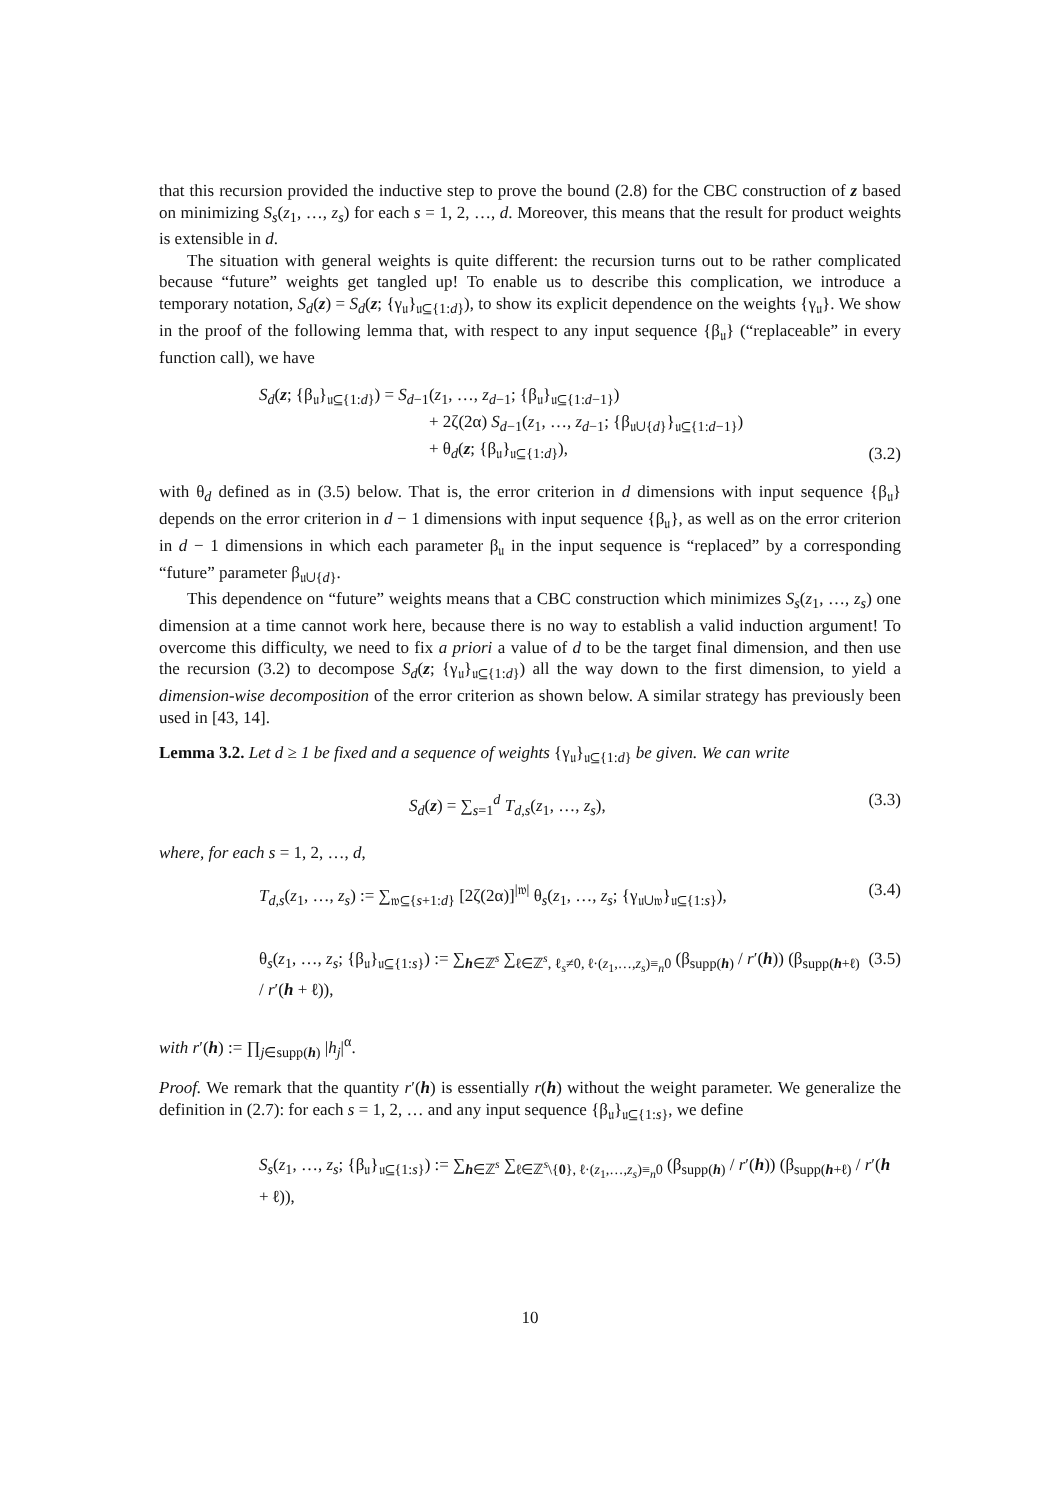that this recursion provided the inductive step to prove the bound (2.8) for the CBC construction of z based on minimizing S<sub>s</sub>(z<sub>1</sub>, …, z<sub>s</sub>) for each s = 1, 2, …, d. Moreover, this means that the result for product weights is extensible in d.
The situation with general weights is quite different: the recursion turns out to be rather complicated because “future” weights get tangled up! To enable us to describe this complication, we introduce a temporary notation, S<sub>d</sub>(z) = S<sub>d</sub>(z; {γ<sub>𝔲</sub>}<sub>𝔲⊆{1:d}</sub>), to show its explicit dependence on the weights {γ<sub>𝔲</sub>}. We show in the proof of the following lemma that, with respect to any input sequence {β<sub>𝔲</sub>} (“replaceable” in every function call), we have
S<sub>d</sub>(z; {β<sub>𝔲</sub>}<sub>𝔲⊆{1:d}</sub>) = S<sub>d−1</sub>(z<sub>1</sub>, …, z<sub>d−1</sub>; {β<sub>𝔲</sub>}<sub>𝔲⊆{1:d−1}</sub>)
+ 2ζ(2α) S<sub>d−1</sub>(z<sub>1</sub>, …, z<sub>d−1</sub>; {β<sub>𝔲∪{d}</sub>}<sub>𝔲⊆{1:d−1}</sub>)
+ θ<sub>d</sub>(z; {β<sub>𝔲</sub>}<sub>𝔲⊆{1:d}</sub>),
(3.2)
with θ<sub>d</sub> defined as in (3.5) below. That is, the error criterion in d dimensions with input sequence {β<sub>𝔲</sub>} depends on the error criterion in d − 1 dimensions with input sequence {β<sub>𝔲</sub>}, as well as on the error criterion in d − 1 dimensions in which each parameter β<sub>𝔲</sub> in the input sequence is “replaced” by a corresponding “future” parameter β<sub>𝔲∪{d}</sub>.
This dependence on “future” weights means that a CBC construction which minimizes S<sub>s</sub>(z<sub>1</sub>, …, z<sub>s</sub>) one dimension at a time cannot work here, because there is no way to establish a valid induction argument! To overcome this difficulty, we need to fix a priori a value of d to be the target final dimension, and then use the recursion (3.2) to decompose S<sub>d</sub>(z; {γ<sub>𝔲</sub>}<sub>𝔲⊆{1:d}</sub>) all the way down to the first dimension, to yield a dimension-wise decomposition of the error criterion as shown below. A similar strategy has previously been used in [43, 14].
Lemma 3.2. Let d ≥ 1 be fixed and a sequence of weights {γ<sub>𝔲</sub>}<sub>𝔲⊆{1:d}</sub> be given. We can write
S<sub>d</sub>(z) = ∑<sub>s=1</sub><sup>d</sup> T<sub>d,s</sub>(z<sub>1</sub>, …, z<sub>s</sub>), (3.3)
where, for each s = 1, 2, …, d,
T<sub>d,s</sub>(z<sub>1</sub>, …, z<sub>s</sub>) := ∑<sub>𝔴⊆{s+1:d}</sub> [2ζ(2α)]<sup>|𝔴|</sup> θ<sub>s</sub>(z<sub>1</sub>, …, z<sub>s</sub>; {γ<sub>𝔲∪𝔴</sub>}<sub>𝔲⊆{1:s}</sub>),
(3.4)
θ<sub>s</sub>(z<sub>1</sub>, …, z<sub>s</sub>; {β<sub>𝔲</sub>}<sub>𝔲⊆{1:s}</sub>) := ∑<sub>h∈ℤ<sup>s</sup></sub> ∑<sub>ℓ∈ℤ<sup>s</sup>, ℓ<sub>s</sub>≠0, ℓ·(z<sub>1</sub>,…,z<sub>s</sub>)≡<sub>n</sub>0</sub> (β<sub>supp(h)</sub> / r′(h)) (β<sub>supp(h+ℓ)</sub> / r′(h + ℓ)),
(3.5)
with r′(h) := ∏<sub>j∈supp(h)</sub> |h<sub>j</sub>|<sup>α</sup>.
Proof. We remark that the quantity r′(h) is essentially r(h) without the weight parameter. We generalize the definition in (2.7): for each s = 1, 2, … and any input sequence {β<sub>𝔲</sub>}<sub>𝔲⊆{1:s}</sub>, we define
S<sub>s</sub>(z<sub>1</sub>, …, z<sub>s</sub>; {β<sub>𝔲</sub>}<sub>𝔲⊆{1:s}</sub>) := ∑<sub>h∈ℤ<sup>s</sup></sub> ∑<sub>ℓ∈ℤ<sup>s</sup>\{0}, ℓ·(z<sub>1</sub>,…,z<sub>s</sub>)≡<sub>n</sub>0</sub> (β<sub>supp(h)</sub> / r′(h)) (β<sub>supp(h+ℓ)</sub> / r′(h + ℓ)),
10